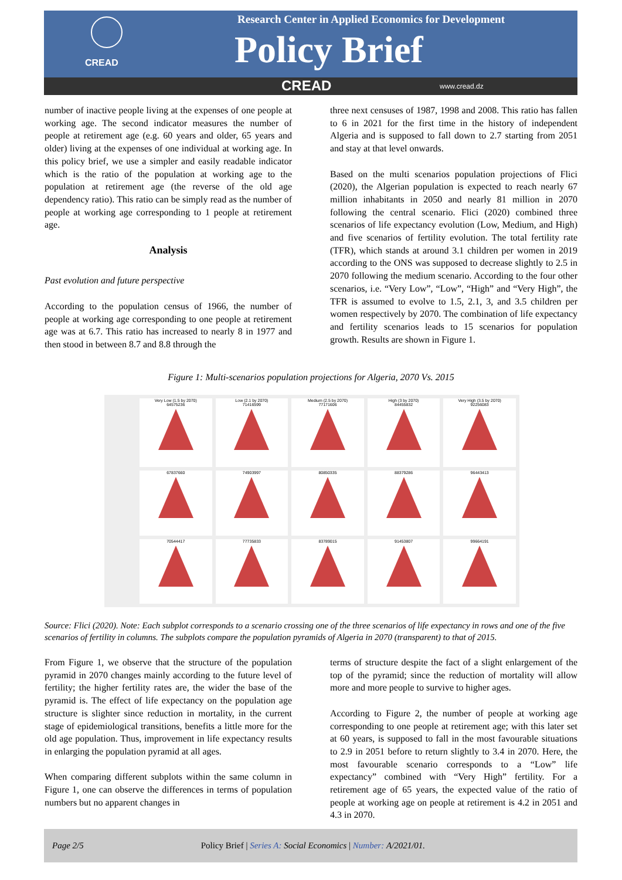CREAD
Research Center in Applied Economics for Development
Policy Brief
CREAD www.cread.dz
number of inactive people living at the expenses of one people at working age. The second indicator measures the number of people at retirement age (e.g. 60 years and older, 65 years and older) living at the expenses of one individual at working age. In this policy brief, we use a simpler and easily readable indicator which is the ratio of the population at working age to the population at retirement age (the reverse of the old age dependency ratio). This ratio can be simply read as the number of people at working age corresponding to 1 people at retirement age.
Analysis
Past evolution and future perspective
According to the population census of 1966, the number of people at working age corresponding to one people at retirement age was at 6.7. This ratio has increased to nearly 8 in 1977 and then stood in between 8.7 and 8.8 through the
three next censuses of 1987, 1998 and 2008. This ratio has fallen to 6 in 2021 for the first time in the history of independent Algeria and is supposed to fall down to 2.7 starting from 2051 and stay at that level onwards.
Based on the multi scenarios population projections of Flici (2020), the Algerian population is expected to reach nearly 67 million inhabitants in 2050 and nearly 81 million in 2070 following the central scenario. Flici (2020) combined three scenarios of life expectancy evolution (Low, Medium, and High) and five scenarios of fertility evolution. The total fertility rate (TFR), which stands at around 3.1 children per women in 2019 according to the ONS was supposed to decrease slightly to 2.5 in 2070 following the medium scenario. According to the four other scenarios, i.e. “Very Low”, “Low”, “High” and “Very High”, the TFR is assumed to evolve to 1.5, 2.1, 3, and 3.5 children per women respectively by 2070. The combination of life expectancy and fertility scenarios leads to 15 scenarios for population growth. Results are shown in Figure 1.
Figure 1: Multi-scenarios population projections for Algeria, 2070 Vs. 2015
Very Low (1.5 by 2070)
64575236
Low (2.1 by 2070)
71416599
Medium (2.5 by 2070)
77171606
High (3 by 2070)
84455832
Very High (3.5 by 2070)
92256083
67837660
74903997
80850335
88379286
96443413
70544417
77735833
83789015
91453807
99664191
Source: Flici (2020). Note: Each subplot corresponds to a scenario crossing one of the three scenarios of life expectancy in rows and one of the five scenarios of fertility in columns. The subplots compare the population pyramids of Algeria in 2070 (transparent) to that of 2015.
From Figure 1, we observe that the structure of the population pyramid in 2070 changes mainly according to the future level of fertility; the higher fertility rates are, the wider the base of the pyramid is. The effect of life expectancy on the population age structure is slighter since reduction in mortality, in the current stage of epidemiological transitions, benefits a little more for the old age population. Thus, improvement in life expectancy results in enlarging the population pyramid at all ages.
When comparing different subplots within the same column in Figure 1, one can observe the differences in terms of population numbers but no apparent changes in
terms of structure despite the fact of a slight enlargement of the top of the pyramid; since the reduction of mortality will allow more and more people to survive to higher ages.
According to Figure 2, the number of people at working age corresponding to one people at retirement age; with this later set at 60 years, is supposed to fall in the most favourable situations to 2.9 in 2051 before to return slightly to 3.4 in 2070. Here, the most favourable scenario corresponds to a “Low” life expectancy” combined with “Very High” fertility. For a retirement age of 65 years, the expected value of the ratio of people at working age on people at retirement is 4.2 in 2051 and 4.3 in 2070.
Page 2/5 Policy Brief | Series A: Social Economics | Number: A/2021/01.